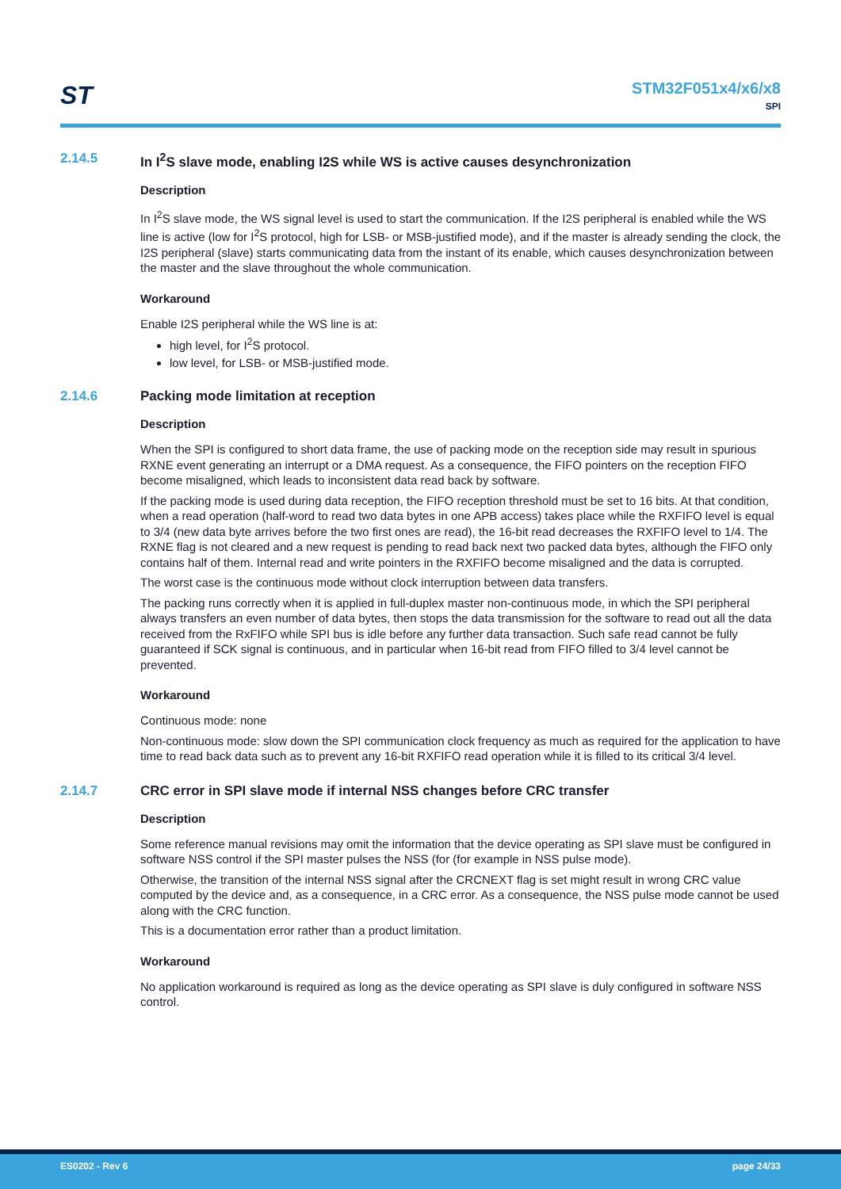ST
STM32F051x4/x6/x8
SPI
2.14.5 In I<sup>2</sup>S slave mode, enabling I2S while WS is active causes desynchronization
Description
In I<sup>2</sup>S slave mode, the WS signal level is used to start the communication. If the I2S peripheral is enabled while the WS line is active (low for I<sup>2</sup>S protocol, high for LSB- or MSB-justified mode), and if the master is already sending the clock, the I2S peripheral (slave) starts communicating data from the instant of its enable, which causes desynchronization between the master and the slave throughout the whole communication.
Workaround
Enable I2S peripheral while the WS line is at:
high level, for I<sup>2</sup>S protocol.
low level, for LSB- or MSB-justified mode.
2.14.6 Packing mode limitation at reception
Description
When the SPI is configured to short data frame, the use of packing mode on the reception side may result in spurious RXNE event generating an interrupt or a DMA request. As a consequence, the FIFO pointers on the reception FIFO become misaligned, which leads to inconsistent data read back by software.
If the packing mode is used during data reception, the FIFO reception threshold must be set to 16 bits. At that condition, when a read operation (half-word to read two data bytes in one APB access) takes place while the RXFIFO level is equal to 3/4 (new data byte arrives before the two first ones are read), the 16-bit read decreases the RXFIFO level to 1/4. The RXNE flag is not cleared and a new request is pending to read back next two packed data bytes, although the FIFO only contains half of them. Internal read and write pointers in the RXFIFO become misaligned and the data is corrupted.
The worst case is the continuous mode without clock interruption between data transfers.
The packing runs correctly when it is applied in full-duplex master non-continuous mode, in which the SPI peripheral always transfers an even number of data bytes, then stops the data transmission for the software to read out all the data received from the RxFIFO while SPI bus is idle before any further data transaction. Such safe read cannot be fully guaranteed if SCK signal is continuous, and in particular when 16-bit read from FIFO filled to 3/4 level cannot be prevented.
Workaround
Continuous mode: none
Non-continuous mode: slow down the SPI communication clock frequency as much as required for the application to have time to read back data such as to prevent any 16-bit RXFIFO read operation while it is filled to its critical 3/4 level.
2.14.7 CRC error in SPI slave mode if internal NSS changes before CRC transfer
Description
Some reference manual revisions may omit the information that the device operating as SPI slave must be configured in software NSS control if the SPI master pulses the NSS (for (for example in NSS pulse mode).
Otherwise, the transition of the internal NSS signal after the CRCNEXT flag is set might result in wrong CRC value computed by the device and, as a consequence, in a CRC error. As a consequence, the NSS pulse mode cannot be used along with the CRC function.
This is a documentation error rather than a product limitation.
Workaround
No application workaround is required as long as the device operating as SPI slave is duly configured in software NSS control.
ES0202 - Rev 6 page 24/33